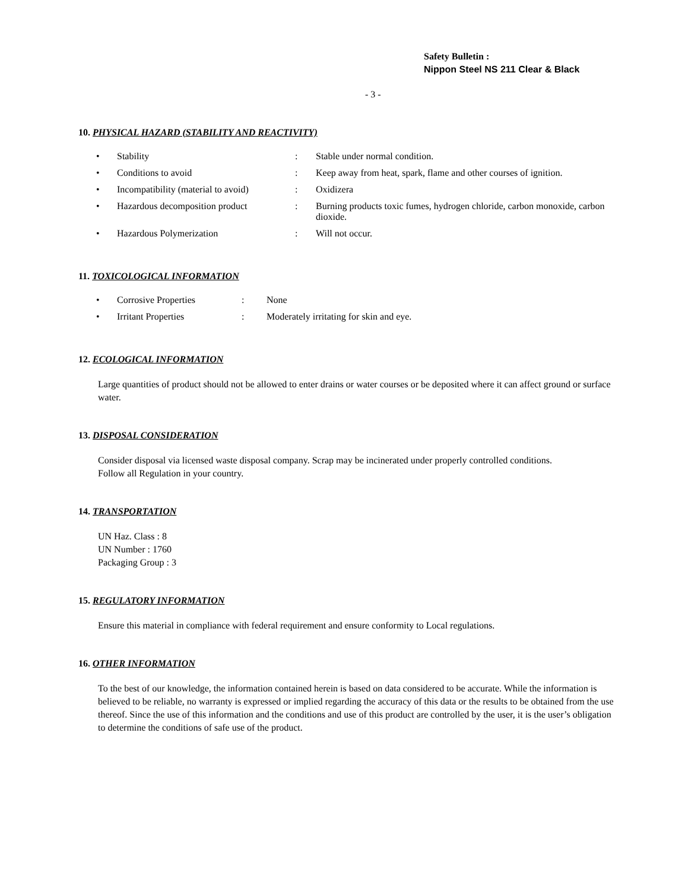Safety Bulletin :
Nippon Steel NS 211 Clear & Black
- 3 -
10. PHYSICAL HAZARD (STABILITY AND REACTIVITY)
| • | Stability | : | Stable under normal condition. |
| • | Conditions to avoid | : | Keep away from heat, spark, flame and other courses of ignition. |
| • | Incompatibility (material to avoid) | : | Oxidizera |
| • | Hazardous decomposition product | : | Burning products toxic fumes, hydrogen chloride, carbon monoxide, carbon dioxide. |
| • | Hazardous Polymerization | : | Will not occur. |
11. TOXICOLOGICAL INFORMATION
| • | Corrosive Properties | : | None |
| • | Irritant Properties | : | Moderately irritating for skin and eye. |
12. ECOLOGICAL INFORMATION
Large quantities of product should not be allowed to enter drains or water courses or be deposited where it can affect ground or surface water.
13. DISPOSAL CONSIDERATION
Consider disposal via licensed waste disposal company. Scrap may be incinerated under properly controlled conditions.
Follow all Regulation in your country.
14. TRANSPORTATION
UN Haz. Class : 8
UN Number : 1760
Packaging Group : 3
15. REGULATORY INFORMATION
Ensure this material in compliance with federal requirement and ensure conformity to Local regulations.
16. OTHER INFORMATION
To the best of our knowledge, the information contained herein is based on data considered to be accurate. While the information is believed to be reliable, no warranty is expressed or implied regarding the accuracy of this data or the results to be obtained from the use thereof. Since the use of this information and the conditions and use of this product are controlled by the user, it is the user’s obligation to determine the conditions of safe use of the product.